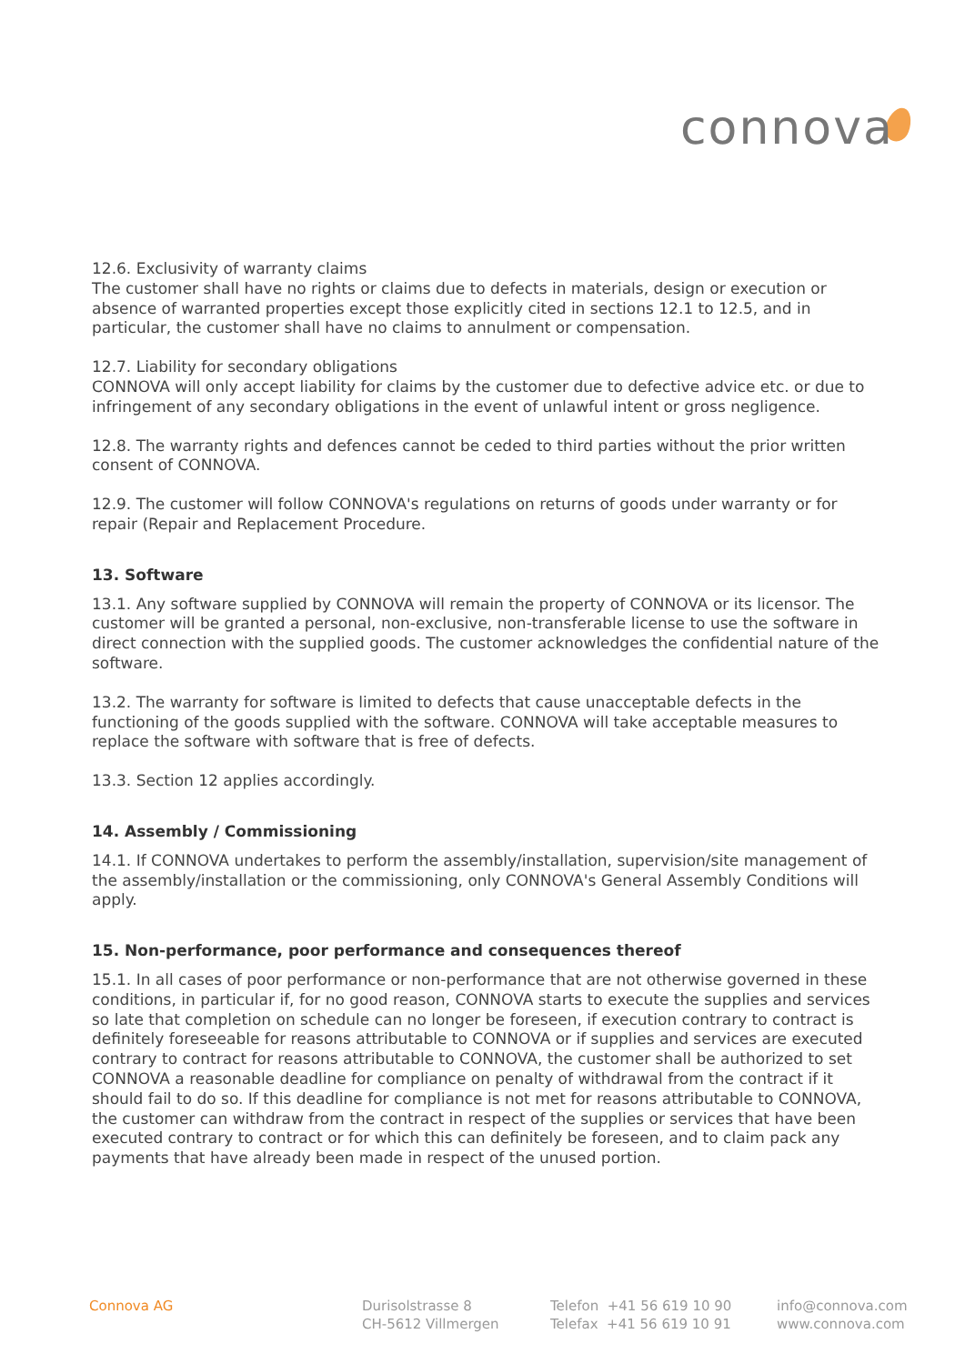connova
12.6. Exclusivity of warranty claims
The customer shall have no rights or claims due to defects in materials, design or execution or absence of warranted properties except those explicitly cited in sections 12.1 to 12.5, and in particular, the customer shall have no claims to annulment or compensation.
12.7. Liability for secondary obligations
CONNOVA will only accept liability for claims by the customer due to defective advice etc. or due to infringement of any secondary obligations in the event of unlawful intent or gross negligence.
12.8. The warranty rights and defences cannot be ceded to third parties without the prior written consent of CONNOVA.
12.9. The customer will follow CONNOVA's regulations on returns of goods under warranty or for repair (Repair and Replacement Procedure.
13. Software
13.1. Any software supplied by CONNOVA will remain the property of CONNOVA or its licensor. The customer will be granted a personal, non-exclusive, non-transferable license to use the software in direct connection with the supplied goods. The customer acknowledges the confidential nature of the software.
13.2. The warranty for software is limited to defects that cause unacceptable defects in the functioning of the goods supplied with the software. CONNOVA will take acceptable measures to replace the software with software that is free of defects.
13.3. Section 12 applies accordingly.
14. Assembly / Commissioning
14.1. If CONNOVA undertakes to perform the assembly/installation, supervision/site management of the assembly/installation or the commissioning, only CONNOVA's General Assembly Conditions will apply.
15. Non-performance, poor performance and consequences thereof
15.1. In all cases of poor performance or non-performance that are not otherwise governed in these conditions, in particular if, for no good reason, CONNOVA starts to execute the supplies and services so late that completion on schedule can no longer be foreseen, if execution contrary to contract is definitely foreseeable for reasons attributable to CONNOVA or if supplies and services are executed contrary to contract for reasons attributable to CONNOVA, the customer shall be authorized to set CONNOVA a reasonable deadline for compliance on penalty of withdrawal from the contract if it should fail to do so. If this deadline for compliance is not met for reasons attributable to CONNOVA, the customer can withdraw from the contract in respect of the supplies or services that have been executed contrary to contract or for which this can definitely be foreseen, and to claim pack any payments that have already been made in respect of the unused portion.
Connova AG Durisolstrasse 8
CH-5612 Villmergen
Telefon +41 56 619 10 90
Telefax +41 56 619 10 91
info@connova.com
www.connova.com